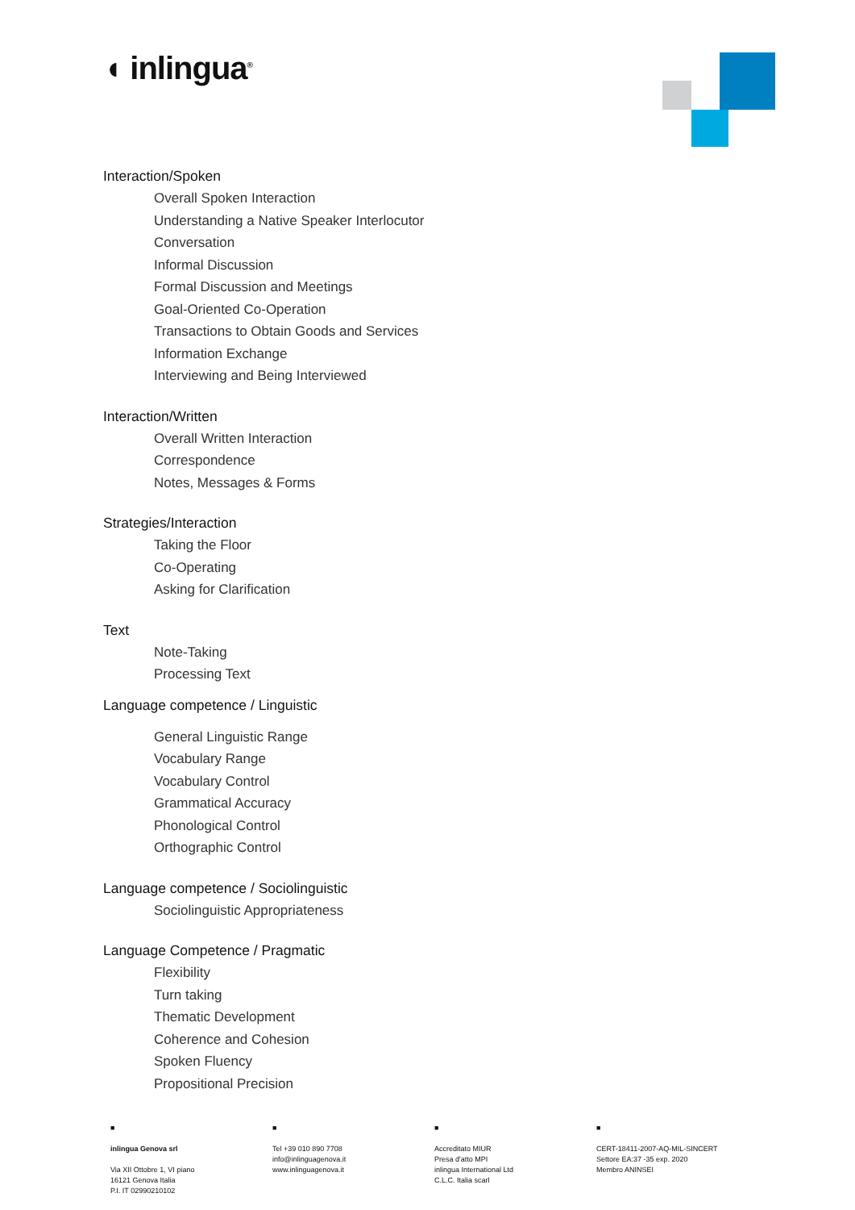◖ inlingua<sup>®</sup>
Interaction/Spoken
Overall Spoken Interaction
Understanding a Native Speaker Interlocutor
Conversation
Informal Discussion
Formal Discussion and Meetings
Goal-Oriented Co-Operation
Transactions to Obtain Goods and Services
Information Exchange
Interviewing and Being Interviewed
Interaction/Written
Overall Written Interaction
Correspondence
Notes, Messages & Forms
Strategies/Interaction
Taking the Floor
Co-Operating
Asking for Clarification
Text
Note-Taking
Processing Text
Language competence / Linguistic
General Linguistic Range
Vocabulary Range
Vocabulary Control
Grammatical Accuracy
Phonological Control
Orthographic Control
Language competence / Sociolinguistic
Sociolinguistic Appropriateness
Language Competence / Pragmatic
Flexibility
Turn taking
Thematic Development
Coherence and Cohesion
Spoken Fluency
Propositional Precision
■
inlingua Genova srl
Via XII Ottobre 1, VI piano
16121 Genova Italia
P.I. IT 02990210102
■
Tel +39 010 890 7708
info@inlinguagenova.it
www.inlinguagenova.it
■
Accreditato MIUR
Presa d'atto MPI
inlingua International Ltd
C.L.C. Italia scarl
■
CERT-18411-2007-AQ-MIL-SINCERT
Settore EA:37 -35 exp. 2020
Membro ANINSEI